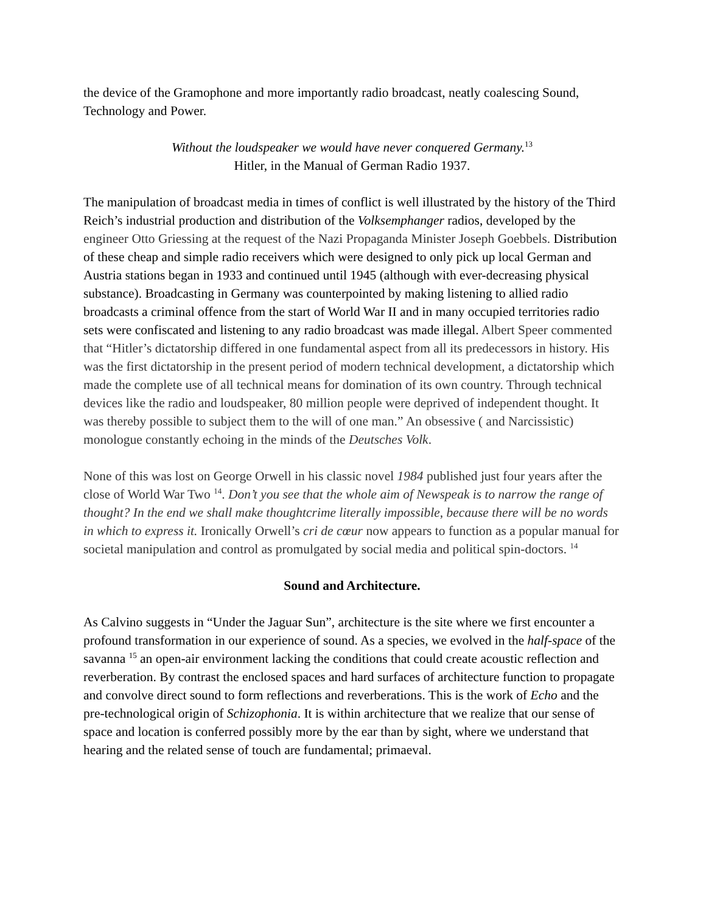the device of the Gramophone and more importantly radio broadcast, neatly coalescing Sound, Technology and Power.
Without the loudspeaker we would have never conquered Germany.<sup>13</sup>
Hitler, in the Manual of German Radio 1937.
The manipulation of broadcast media in times of conflict is well illustrated by the history of the Third Reich’s industrial production and distribution of the Volksemphanger radios, developed by the engineer Otto Griessing at the request of the Nazi Propaganda Minister Joseph Goebbels. Distribution of these cheap and simple radio receivers which were designed to only pick up local German and Austria stations began in 1933 and continued until 1945 (although with ever-decreasing physical substance). Broadcasting in Germany was counterpointed by making listening to allied radio broadcasts a criminal offence from the start of World War II and in many occupied territories radio sets were confiscated and listening to any radio broadcast was made illegal. Albert Speer commented that “Hitler’s dictatorship differed in one fundamental aspect from all its predecessors in history. His was the first dictatorship in the present period of modern technical development, a dictatorship which made the complete use of all technical means for domination of its own country. Through technical devices like the radio and loudspeaker, 80 million people were deprived of independent thought. It was thereby possible to subject them to the will of one man.” An obsessive ( and Narcissistic) monologue constantly echoing in the minds of the Deutsches Volk.
None of this was lost on George Orwell in his classic novel 1984 published just four years after the close of World War Two <sup>14</sup>. Don’t you see that the whole aim of Newspeak is to narrow the range of thought? In the end we shall make thoughtcrime literally impossible, because there will be no words in which to express it. Ironically Orwell’s cri de cœur now appears to function as a popular manual for societal manipulation and control as promulgated by social media and political spin-doctors. <sup>14</sup>
Sound and Architecture.
As Calvino suggests in “Under the Jaguar Sun”, architecture is the site where we first encounter a profound transformation in our experience of sound. As a species, we evolved in the half-space of the savanna <sup>15</sup> an open-air environment lacking the conditions that could create acoustic reflection and reverberation. By contrast the enclosed spaces and hard surfaces of architecture function to propagate and convolve direct sound to form reflections and reverberations. This is the work of Echo and the pre-technological origin of Schizophonia. It is within architecture that we realize that our sense of space and location is conferred possibly more by the ear than by sight, where we understand that hearing and the related sense of touch are fundamental; primaeval.